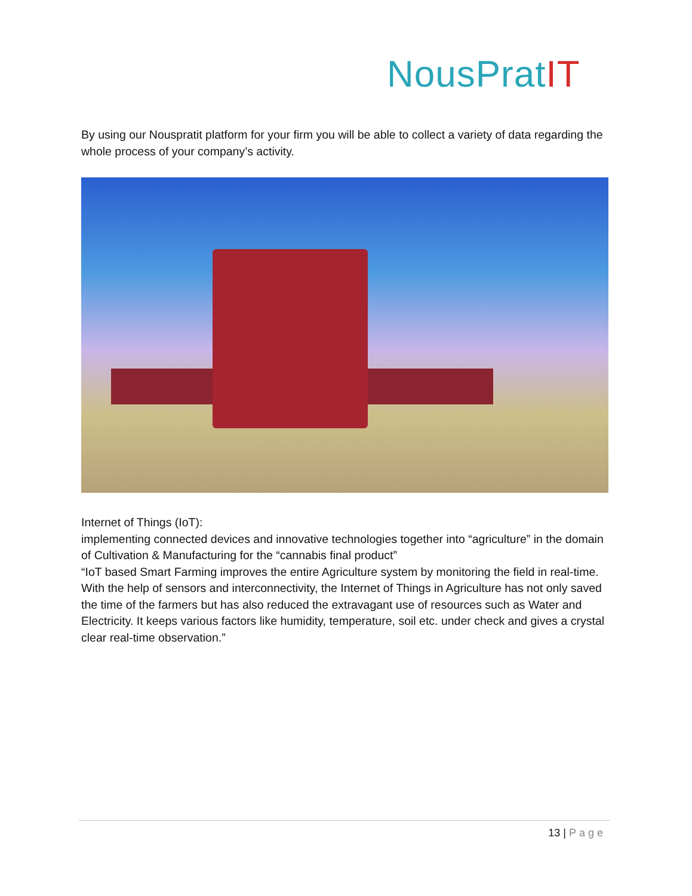NousPratIT
By using our Nouspratit platform for your firm you will be able to collect a variety of data regarding the whole process of your company’s activity.
Internet of Things (IoT):
implementing connected devices and innovative technologies together into “agriculture” in the domain of Cultivation & Manufacturing for the “cannabis final product”
“IoT based Smart Farming improves the entire Agriculture system by monitoring the field in real-time. With the help of sensors and interconnectivity, the Internet of Things in Agriculture has not only saved the time of the farmers but has also reduced the extravagant use of resources such as Water and Electricity. It keeps various factors like humidity, temperature, soil etc. under check and gives a crystal clear real-time observation.”
13 | Page